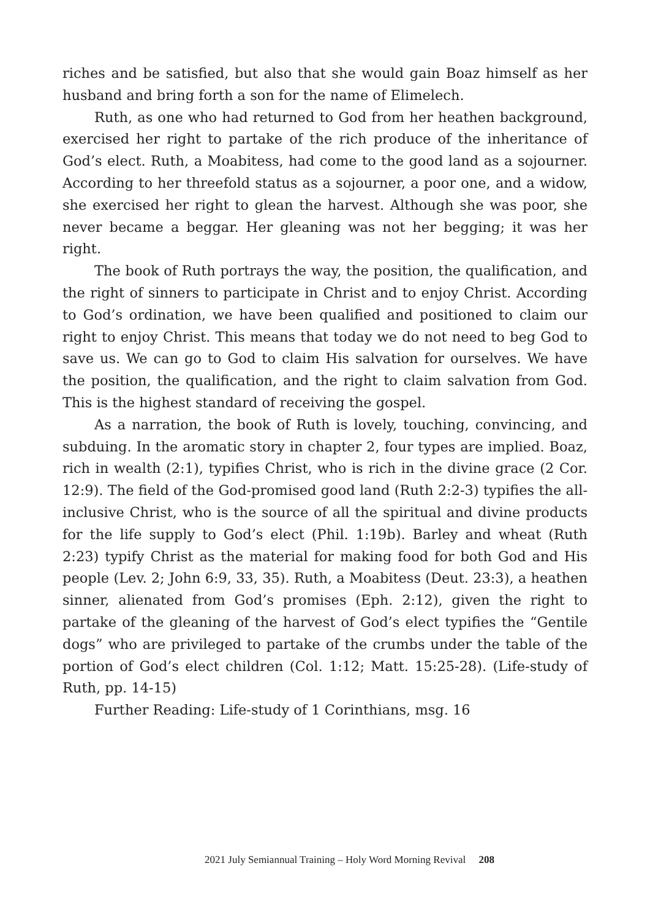riches and be satisfied, but also that she would gain Boaz himself as her husband and bring forth a son for the name of Elimelech.
Ruth, as one who had returned to God from her heathen background, exercised her right to partake of the rich produce of the inheritance of God’s elect. Ruth, a Moabitess, had come to the good land as a sojourner. According to her threefold status as a sojourner, a poor one, and a widow, she exercised her right to glean the harvest. Although she was poor, she never became a beggar. Her gleaning was not her begging; it was her right.
The book of Ruth portrays the way, the position, the qualification, and the right of sinners to participate in Christ and to enjoy Christ. According to God’s ordination, we have been qualified and positioned to claim our right to enjoy Christ. This means that today we do not need to beg God to save us. We can go to God to claim His salvation for ourselves. We have the position, the qualification, and the right to claim salvation from God. This is the highest standard of receiving the gospel.
As a narration, the book of Ruth is lovely, touching, convincing, and subduing. In the aromatic story in chapter 2, four types are implied. Boaz, rich in wealth (2:1), typifies Christ, who is rich in the divine grace (2 Cor. 12:9). The field of the God-promised good land (Ruth 2:2-3) typifies the all-inclusive Christ, who is the source of all the spiritual and divine products for the life supply to God’s elect (Phil. 1:19b). Barley and wheat (Ruth 2:23) typify Christ as the material for making food for both God and His people (Lev. 2; John 6:9, 33, 35). Ruth, a Moabitess (Deut. 23:3), a heathen sinner, alienated from God’s promises (Eph. 2:12), given the right to partake of the gleaning of the harvest of God’s elect typifies the “Gentile dogs” who are privileged to partake of the crumbs under the table of the portion of God’s elect children (Col. 1:12; Matt. 15:25-28). (Life-study of Ruth, pp. 14-15)
Further Reading: Life-study of 1 Corinthians, msg. 16
2021 July Semiannual Training – Holy Word Morning Revival 208